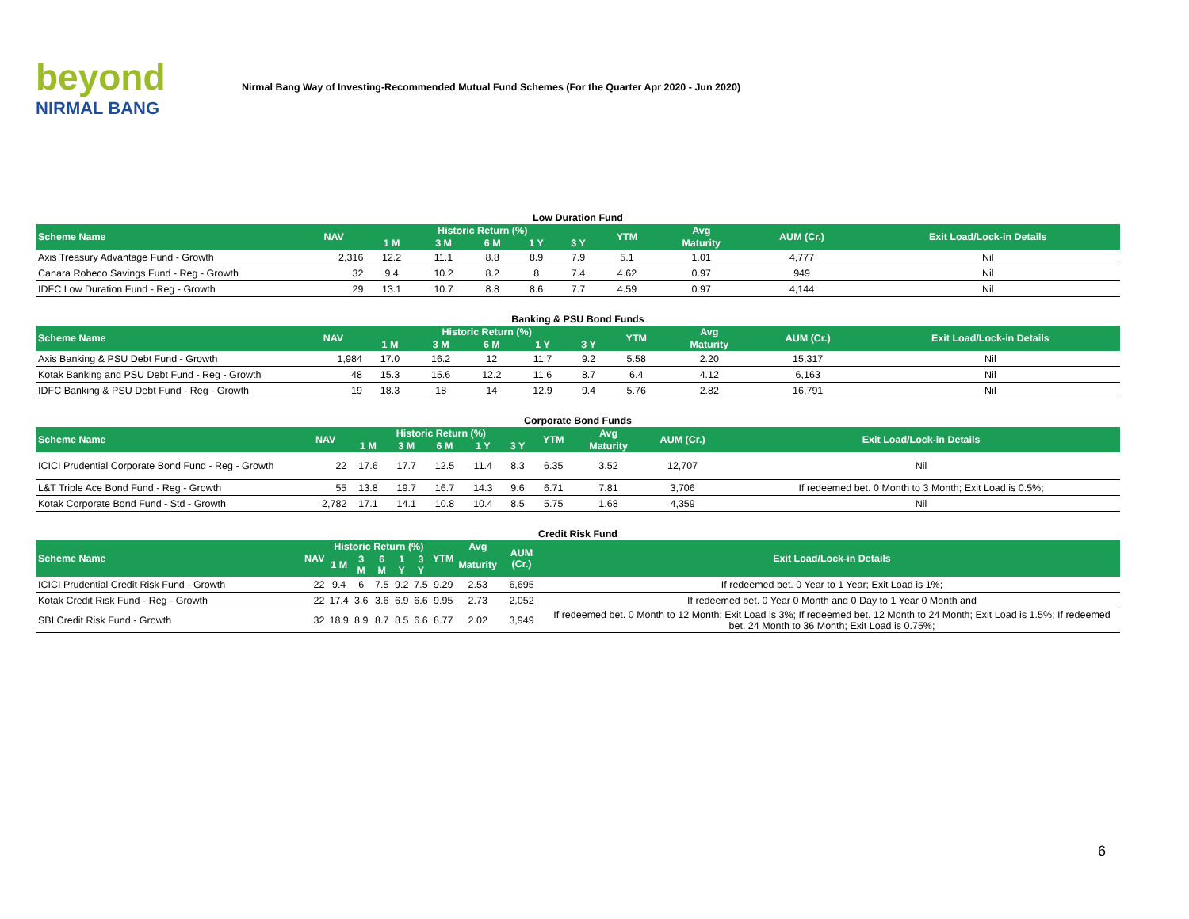beyond
NIRMAL BANG
Nirmal Bang Way of Investing-Recommended Mutual Fund Schemes (For the Quarter Apr 2020 - Jun 2020)
Low Duration Fund
| Scheme Name | NAV | Historic Return (%) | | | | | YTM | Avg | AUM (Cr.) | Exit Load/Lock-in Details |
| --- | --- | --- | --- | --- | --- | --- | --- | --- | --- | --- |
| | | 1 M | 3 M | 6 M | 1 Y | 3 Y | | Maturity | | |
| Axis Treasury Advantage Fund - Growth | 2,316 | 12.2 | 11.1 | 8.8 | 8.9 | 7.9 | 5.1 | 1.01 | 4,777 | Nil |
| Canara Robeco Savings Fund - Reg - Growth | 32 | 9.4 | 10.2 | 8.2 | 8 | 7.4 | 4.62 | 0.97 | 949 | Nil |
| IDFC Low Duration Fund - Reg - Growth | 29 | 13.1 | 10.7 | 8.8 | 8.6 | 7.7 | 4.59 | 0.97 | 4,144 | Nil |
Banking & PSU Bond Funds
| Scheme Name | NAV | Historic Return (%) | | | | | YTM | Avg | AUM (Cr.) | Exit Load/Lock-in Details |
| --- | --- | --- | --- | --- | --- | --- | --- | --- | --- | --- |
| | | 1 M | 3 M | 6 M | 1 Y | 3 Y | | Maturity | | |
| Axis Banking & PSU Debt Fund - Growth | 1,984 | 17.0 | 16.2 | 12 | 11.7 | 9.2 | 5.58 | 2.20 | 15,317 | Nil |
| Kotak Banking and PSU Debt Fund - Reg - Growth | 48 | 15.3 | 15.6 | 12.2 | 11.6 | 8.7 | 6.4 | 4.12 | 6,163 | Nil |
| IDFC Banking & PSU Debt Fund - Reg - Growth | 19 | 18.3 | 18 | 14 | 12.9 | 9.4 | 5.76 | 2.82 | 16,791 | Nil |
Corporate Bond Funds
| Scheme Name | NAV | Historic Return (%) | | | | | YTM | Avg | AUM (Cr.) | Exit Load/Lock-in Details |
| --- | --- | --- | --- | --- | --- | --- | --- | --- | --- | --- |
| | | 1 M | 3 M | 6 M | 1 Y | 3 Y | | Maturity | | |
| ICICI Prudential Corporate Bond Fund - Reg - Growth | 22 | 17.6 | 17.7 | 12.5 | 11.4 | 8.3 | 6.35 | 3.52 | 12,707 | Nil |
| L&T Triple Ace Bond Fund - Reg - Growth | 55 | 13.8 | 19.7 | 16.7 | 14.3 | 9.6 | 6.71 | 7.81 | 3,706 | If redeemed bet. 0 Month to 3 Month; Exit Load is 0.5%; |
| Kotak Corporate Bond Fund - Std - Growth | 2,782 | 17.1 | 14.1 | 10.8 | 10.4 | 8.5 | 5.75 | 1.68 | 4,359 | Nil |
Credit Risk Fund
| Scheme Name | NAV | Historic Return (%) | | | | | YTM | Avg | AUM (Cr.) | Exit Load/Lock-in Details |
| --- | --- | --- | --- | --- | --- | --- | --- | --- | --- | --- |
| | | 1 M | 3 M | 6 M | 1 Y | 3 Y | | Maturity | | |
| ICICI Prudential Credit Risk Fund - Growth | 22 | 9.4 | 6 | 7.5 | 9.2 | 7.5 | 9.29 | 2.53 | 6,695 | If redeemed bet. 0 Year to 1 Year; Exit Load is 1%; |
| Kotak Credit Risk Fund - Reg - Growth | 22 | 17.4 | 3.6 | 3.6 | 6.9 | 6.6 | 9.95 | 2.73 | 2,052 | If redeemed bet. 0 Year 0 Month and 0 Day to 1 Year 0 Month and |
| SBI Credit Risk Fund - Growth | 32 | 18.9 | 8.9 | 8.7 | 8.5 | 6.6 | 8.77 | 2.02 | 3,949 | If redeemed bet. 0 Month to 12 Month; Exit Load is 3%; If redeemed bet. 12 Month to 24 Month; Exit Load is 1.5%; If redeemed bet. 24 Month to 36 Month; Exit Load is 0.75%; |
6